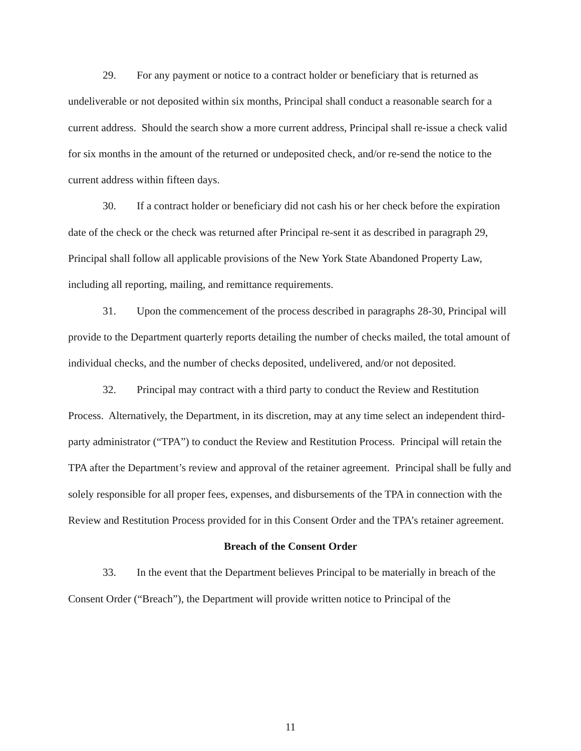29. For any payment or notice to a contract holder or beneficiary that is returned as undeliverable or not deposited within six months, Principal shall conduct a reasonable search for a current address. Should the search show a more current address, Principal shall re-issue a check valid for six months in the amount of the returned or undeposited check, and/or re-send the notice to the current address within fifteen days.
30. If a contract holder or beneficiary did not cash his or her check before the expiration date of the check or the check was returned after Principal re-sent it as described in paragraph 29, Principal shall follow all applicable provisions of the New York State Abandoned Property Law, including all reporting, mailing, and remittance requirements.
31. Upon the commencement of the process described in paragraphs 28-30, Principal will provide to the Department quarterly reports detailing the number of checks mailed, the total amount of individual checks, and the number of checks deposited, undelivered, and/or not deposited.
32. Principal may contract with a third party to conduct the Review and Restitution Process. Alternatively, the Department, in its discretion, may at any time select an independent third-party administrator (“TPA”) to conduct the Review and Restitution Process. Principal will retain the TPA after the Department’s review and approval of the retainer agreement. Principal shall be fully and solely responsible for all proper fees, expenses, and disbursements of the TPA in connection with the Review and Restitution Process provided for in this Consent Order and the TPA’s retainer agreement.
Breach of the Consent Order
33. In the event that the Department believes Principal to be materially in breach of the Consent Order (“Breach”), the Department will provide written notice to Principal of the
11